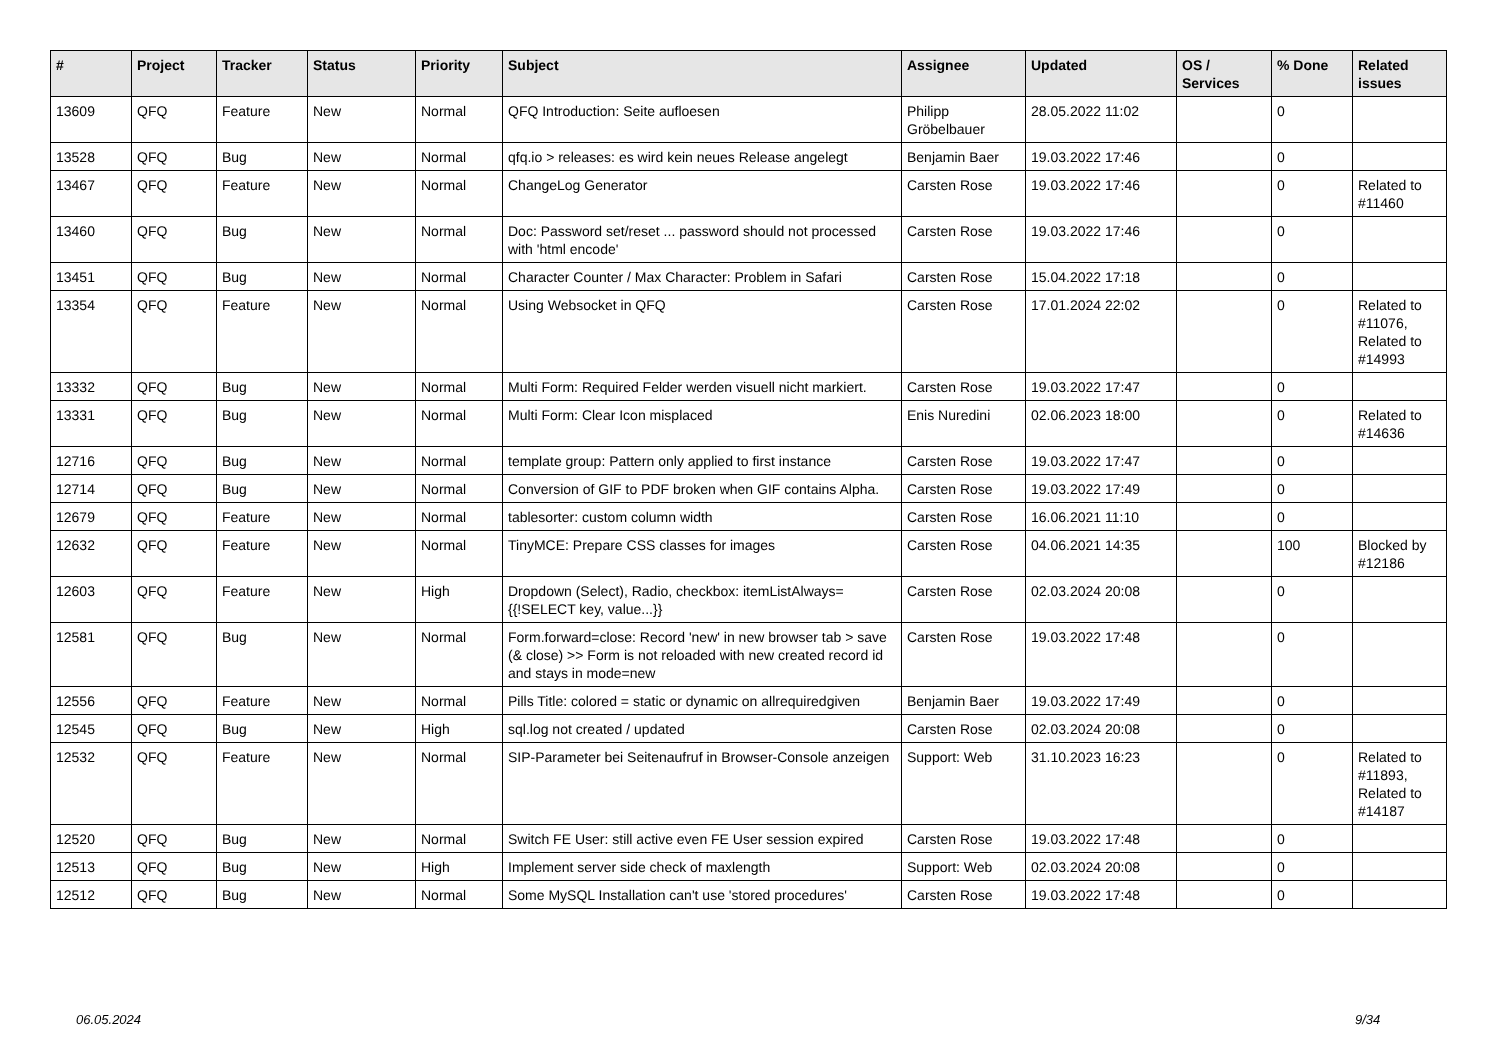| # | Project | Tracker | Status | Priority | Subject | Assignee | Updated | OS / Services | % Done | Related issues |
| --- | --- | --- | --- | --- | --- | --- | --- | --- | --- | --- |
| 13609 | QFQ | Feature | New | Normal | QFQ Introduction: Seite aufloesen | Philipp Gröbelbauer | 28.05.2022 11:02 | | 0 | |
| 13528 | QFQ | Bug | New | Normal | qfq.io > releases: es wird kein neues Release angelegt | Benjamin Baer | 19.03.2022 17:46 | | 0 | |
| 13467 | QFQ | Feature | New | Normal | ChangeLog Generator | Carsten Rose | 19.03.2022 17:46 | | 0 | Related to #11460 |
| 13460 | QFQ | Bug | New | Normal | Doc: Password set/reset ... password should not processed with 'html encode' | Carsten Rose | 19.03.2022 17:46 | | 0 | |
| 13451 | QFQ | Bug | New | Normal | Character Counter / Max Character: Problem in Safari | Carsten Rose | 15.04.2022 17:18 | | 0 | |
| 13354 | QFQ | Feature | New | Normal | Using Websocket in QFQ | Carsten Rose | 17.01.2024 22:02 | | 0 | Related to #11076, Related to #14993 |
| 13332 | QFQ | Bug | New | Normal | Multi Form: Required Felder werden visuell nicht markiert. | Carsten Rose | 19.03.2022 17:47 | | 0 | |
| 13331 | QFQ | Bug | New | Normal | Multi Form: Clear Icon misplaced | Enis Nuredini | 02.06.2023 18:00 | | 0 | Related to #14636 |
| 12716 | QFQ | Bug | New | Normal | template group: Pattern only applied to first instance | Carsten Rose | 19.03.2022 17:47 | | 0 | |
| 12714 | QFQ | Bug | New | Normal | Conversion of GIF to PDF broken when GIF contains Alpha. | Carsten Rose | 19.03.2022 17:49 | | 0 | |
| 12679 | QFQ | Feature | New | Normal | tablesorter: custom column width | Carsten Rose | 16.06.2021 11:10 | | 0 | |
| 12632 | QFQ | Feature | New | Normal | TinyMCE: Prepare CSS classes for images | Carsten Rose | 04.06.2021 14:35 | | 100 | Blocked by #12186 |
| 12603 | QFQ | Feature | New | High | Dropdown (Select), Radio, checkbox: itemListAlways={{!SELECT key, value...}} | Carsten Rose | 02.03.2024 20:08 | | 0 | |
| 12581 | QFQ | Bug | New | Normal | Form.forward=close: Record 'new' in new browser tab > save (& close) >> Form is not reloaded with new created record id and stays in mode=new | Carsten Rose | 19.03.2022 17:48 | | 0 | |
| 12556 | QFQ | Feature | New | Normal | Pills Title: colored = static or dynamic on allrequiredgiven | Benjamin Baer | 19.03.2022 17:49 | | 0 | |
| 12545 | QFQ | Bug | New | High | sql.log not created / updated | Carsten Rose | 02.03.2024 20:08 | | 0 | |
| 12532 | QFQ | Feature | New | Normal | SIP-Parameter bei Seitenaufruf in Browser-Console anzeigen | Support: Web | 31.10.2023 16:23 | | 0 | Related to #11893, Related to #14187 |
| 12520 | QFQ | Bug | New | Normal | Switch FE User: still active even FE User session expired | Carsten Rose | 19.03.2022 17:48 | | 0 | |
| 12513 | QFQ | Bug | New | High | Implement server side check of maxlength | Support: Web | 02.03.2024 20:08 | | 0 | |
| 12512 | QFQ | Bug | New | Normal | Some MySQL Installation can't use 'stored procedures' | Carsten Rose | 19.03.2022 17:48 | | 0 | |
06.05.2024 9/34